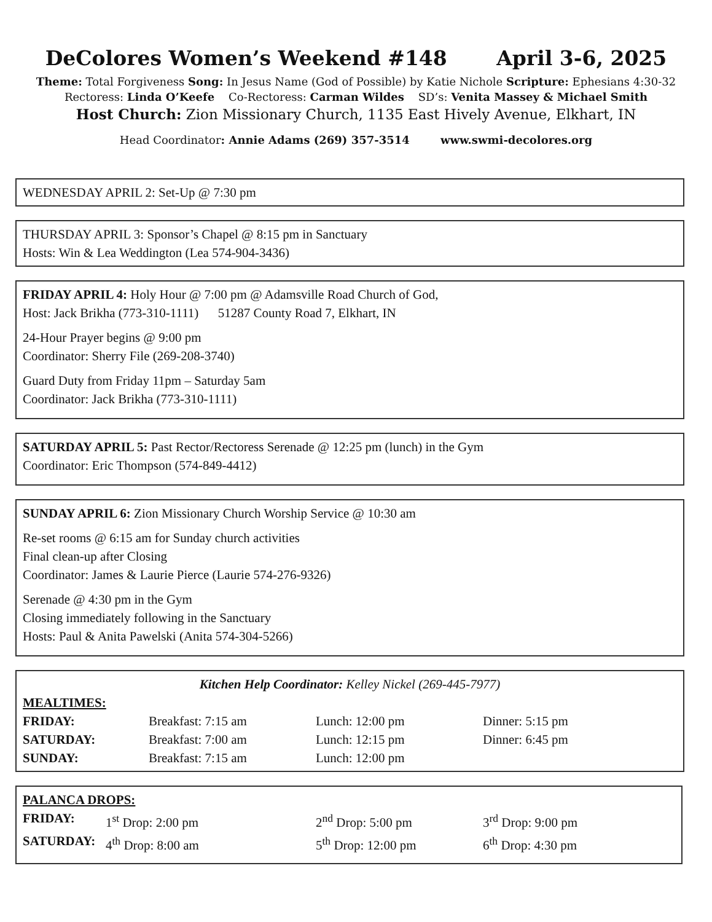DeColores Women’s Weekend #148 April 3-6, 2025
Theme: Total Forgiveness Song: In Jesus Name (God of Possible) by Katie Nichole Scripture: Ephesians 4:30-32
Rectoress: Linda O’Keefe Co-Rectoress: Carman Wildes SD’s: Venita Massey & Michael Smith
Host Church: Zion Missionary Church, 1135 East Hively Avenue, Elkhart, IN
Head Coordinator: Annie Adams (269) 357-3514 www.swmi-decolores.org
WEDNESDAY APRIL 2: Set-Up @ 7:30 pm
THURSDAY APRIL 3: Sponsor’s Chapel @ 8:15 pm in Sanctuary
Hosts: Win & Lea Weddington (Lea 574-904-3436)
FRIDAY APRIL 4: Holy Hour @ 7:00 pm @ Adamsville Road Church of God,
Host: Jack Brikha (773-310-1111) 51287 County Road 7, Elkhart, IN
24-Hour Prayer begins @ 9:00 pm
Coordinator: Sherry File (269-208-3740)
Guard Duty from Friday 11pm – Saturday 5am
Coordinator: Jack Brikha (773-310-1111)
SATURDAY APRIL 5: Past Rector/Rectoress Serenade @ 12:25 pm (lunch) in the Gym
Coordinator: Eric Thompson (574-849-4412)
SUNDAY APRIL 6: Zion Missionary Church Worship Service @ 10:30 am
Re-set rooms @ 6:15 am for Sunday church activities
Final clean-up after Closing
Coordinator: James & Laurie Pierce (Laurie 574-276-9326)
Serenade @ 4:30 pm in the Gym
Closing immediately following in the Sanctuary
Hosts: Paul & Anita Pawelski (Anita 574-304-5266)
Kitchen Help Coordinator: Kelley Nickel (269-445-7977)
| MEALTIMES: | | | |
| FRIDAY: | Breakfast: 7:15 am | Lunch: 12:00 pm | Dinner: 5:15 pm |
| SATURDAY: | Breakfast: 7:00 am | Lunch: 12:15 pm | Dinner: 6:45 pm |
| SUNDAY: | Breakfast: 7:15 am | Lunch: 12:00 pm | |
| PALANCA DROPS: | | | |
| FRIDAY: | 1<sup>st</sup> Drop: 2:00 pm | 2<sup>nd</sup> Drop: 5:00 pm | 3<sup>rd</sup> Drop: 9:00 pm |
| SATURDAY: | 4<sup>th</sup> Drop: 8:00 am | 5<sup>th</sup> Drop: 12:00 pm | 6<sup>th</sup> Drop: 4:30 pm |